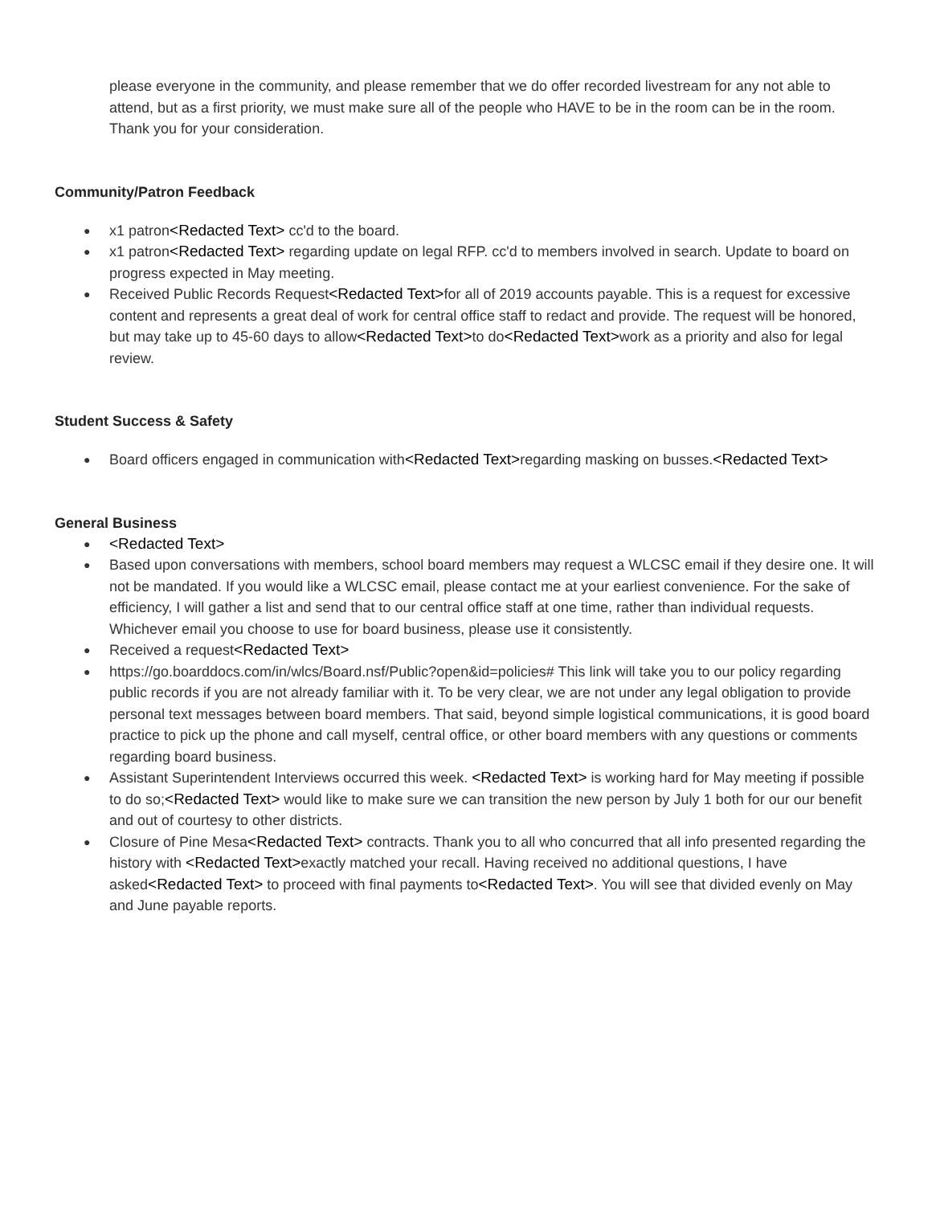please everyone in the community, and please remember that we do offer recorded livestream for any not able to attend, but as a first priority, we must make sure all of the people who HAVE to be in the room can be in the room. Thank you for your consideration.
Community/Patron Feedback
● x1 patron<Redacted Text> cc'd to the board.
● x1 patron<Redacted Text> regarding update on legal RFP. cc'd to members involved in search. Update to board on progress expected in May meeting.
● Received Public Records Request<Redacted Text>for all of 2019 accounts payable. This is a request for excessive content and represents a great deal of work for central office staff to redact and provide. The request will be honored, but may take up to 45-60 days to allow<Redacted Text>to do<Redacted Text>work as a priority and also for legal review.
Student Success & Safety
● Board officers engaged in communication with<Redacted Text>regarding masking on busses.<Redacted Text>
General Business
● <Redacted Text>
● Based upon conversations with members, school board members may request a WLCSC email if they desire one. It will not be mandated. If you would like a WLCSC email, please contact me at your earliest convenience. For the sake of efficiency, I will gather a list and send that to our central office staff at one time, rather than individual requests. Whichever email you choose to use for board business, please use it consistently.
● Received a request<Redacted Text>
● https://go.boarddocs.com/in/wlcs/Board.nsf/Public?open&id=policies# This link will take you to our policy regarding public records if you are not already familiar with it. To be very clear, we are not under any legal obligation to provide personal text messages between board members. That said, beyond simple logistical communications, it is good board practice to pick up the phone and call myself, central office, or other board members with any questions or comments regarding board business.
● Assistant Superintendent Interviews occurred this week. <Redacted Text> is working hard for May meeting if possible to do so;<Redacted Text> would like to make sure we can transition the new person by July 1 both for our our benefit and out of courtesy to other districts.
● Closure of Pine Mesa<Redacted Text> contracts. Thank you to all who concurred that all info presented regarding the history with <Redacted Text>exactly matched your recall. Having received no additional questions, I have asked<Redacted Text> to proceed with final payments to<Redacted Text>. You will see that divided evenly on May and June payable reports.